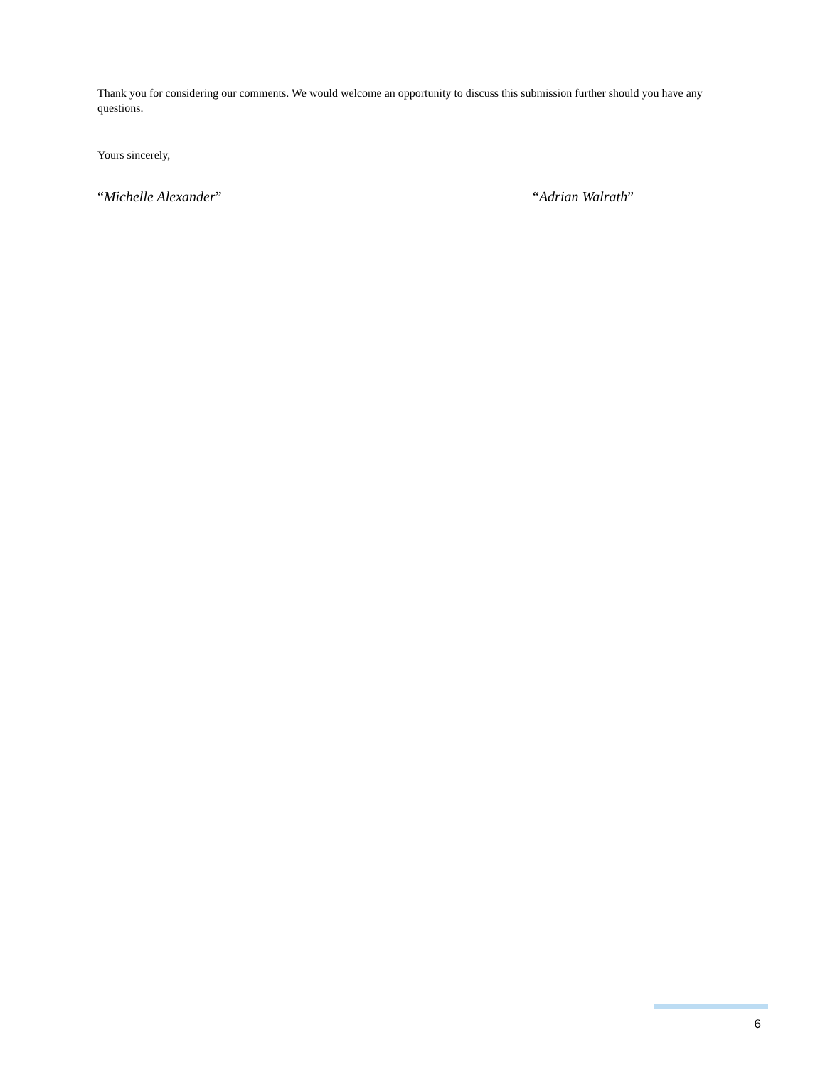Thank you for considering our comments. We would welcome an opportunity to discuss this submission further should you have any questions.
Yours sincerely,
“Michelle Alexander” “Adrian Walrath”
6